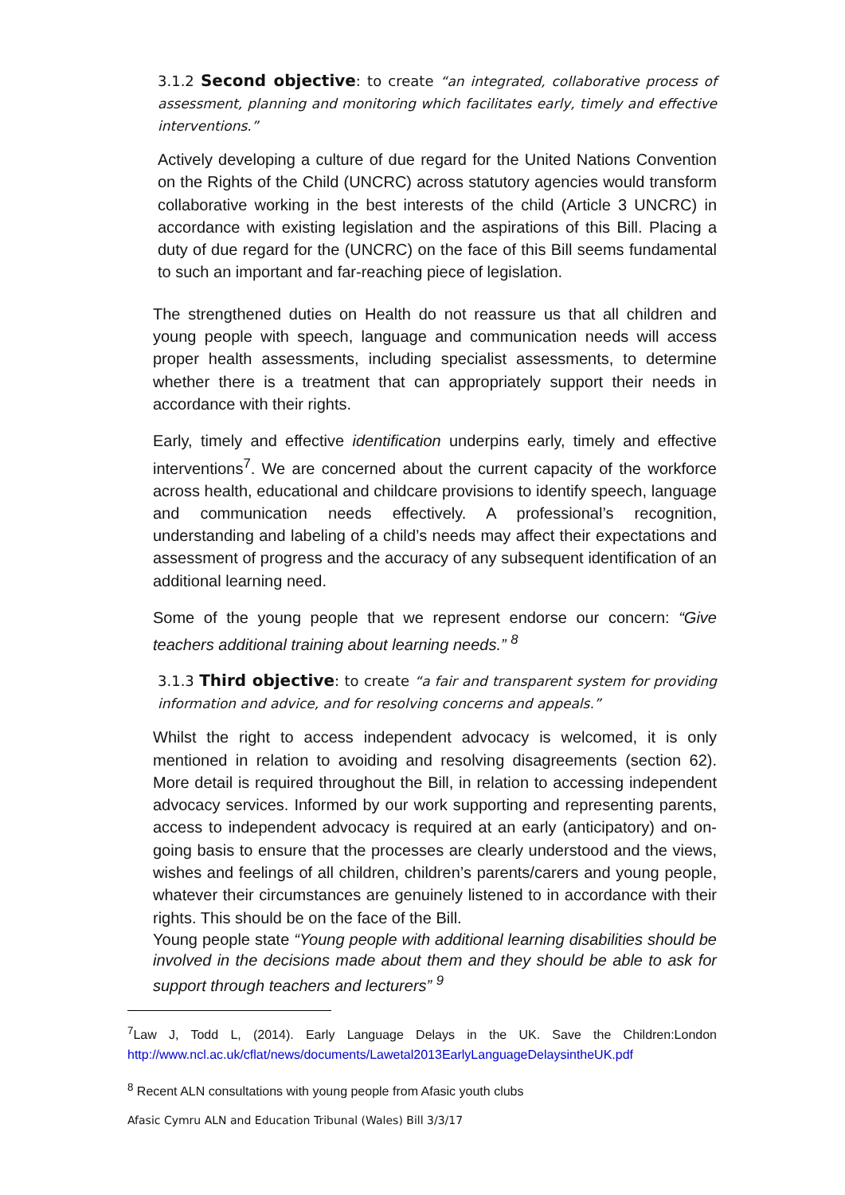3.1.2 Second objective: to create “an integrated, collaborative process of assessment, planning and monitoring which facilitates early, timely and effective interventions.”
Actively developing a culture of due regard for the United Nations Convention on the Rights of the Child (UNCRC) across statutory agencies would transform collaborative working in the best interests of the child (Article 3 UNCRC) in accordance with existing legislation and the aspirations of this Bill. Placing a duty of due regard for the (UNCRC) on the face of this Bill seems fundamental to such an important and far-reaching piece of legislation.
The strengthened duties on Health do not reassure us that all children and young people with speech, language and communication needs will access proper health assessments, including specialist assessments, to determine whether there is a treatment that can appropriately support their needs in accordance with their rights.
Early, timely and effective identification underpins early, timely and effective interventions<sup>7</sup>. We are concerned about the current capacity of the workforce across health, educational and childcare provisions to identify speech, language and communication needs effectively. A professional’s recognition, understanding and labeling of a child’s needs may affect their expectations and assessment of progress and the accuracy of any subsequent identification of an additional learning need.
Some of the young people that we represent endorse our concern: “Give teachers additional training about learning needs.” <sup>8</sup>
3.1.3 Third objective: to create “a fair and transparent system for providing information and advice, and for resolving concerns and appeals.”
Whilst the right to access independent advocacy is welcomed, it is only mentioned in relation to avoiding and resolving disagreements (section 62). More detail is required throughout the Bill, in relation to accessing independent advocacy services. Informed by our work supporting and representing parents, access to independent advocacy is required at an early (anticipatory) and on-going basis to ensure that the processes are clearly understood and the views, wishes and feelings of all children, children’s parents/carers and young people, whatever their circumstances are genuinely listened to in accordance with their rights. This should be on the face of the Bill.
Young people state “Young people with additional learning disabilities should be involved in the decisions made about them and they should be able to ask for support through teachers and lecturers” <sup>9</sup>
<sup>7</sup> Law J, Todd L, (2014). Early Language Delays in the UK. Save the Children:London http://www.ncl.ac.uk/cflat/news/documents/Lawetal2013EarlyLanguageDelaysintheUK.pdf
<sup>8</sup> Recent ALN consultations with young people from Afasic youth clubs
Afasic Cymru ALN and Education Tribunal (Wales) Bill 3/3/17